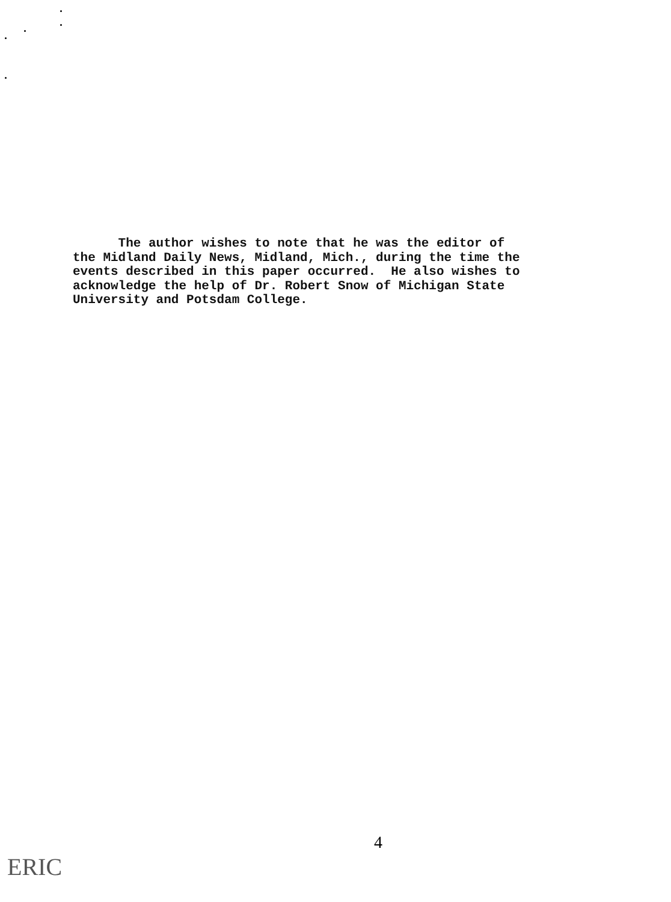The author wishes to note that he was the editor of the Midland Daily News, Midland, Mich., during the time the events described in this paper occurred. He also wishes to acknowledge the help of Dr. Robert Snow of Michigan State University and Potsdam College.
4
ERIC